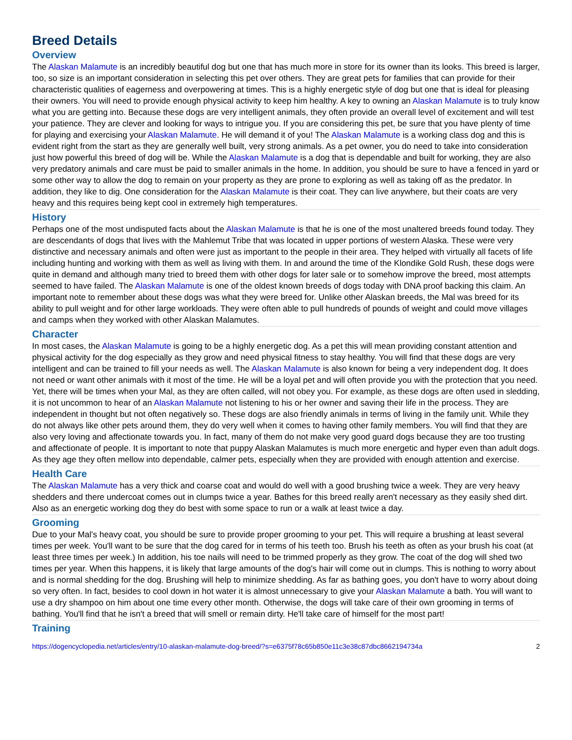Breed Details
Overview
The Alaskan Malamute is an incredibly beautiful dog but one that has much more in store for its owner than its looks. This breed is larger, too, so size is an important consideration in selecting this pet over others. They are great pets for families that can provide for their characteristic qualities of eagerness and overpowering at times. This is a highly energetic style of dog but one that is ideal for pleasing their owners. You will need to provide enough physical activity to keep him healthy. A key to owning an Alaskan Malamute is to truly know what you are getting into. Because these dogs are very intelligent animals, they often provide an overall level of excitement and will test your patience. They are clever and looking for ways to intrigue you. If you are considering this pet, be sure that you have plenty of time for playing and exercising your Alaskan Malamute. He will demand it of you! The Alaskan Malamute is a working class dog and this is evident right from the start as they are generally well built, very strong animals. As a pet owner, you do need to take into consideration just how powerful this breed of dog will be. While the Alaskan Malamute is a dog that is dependable and built for working, they are also very predatory animals and care must be paid to smaller animals in the home. In addition, you should be sure to have a fenced in yard or some other way to allow the dog to remain on your property as they are prone to exploring as well as taking off as the predator. In addition, they like to dig. One consideration for the Alaskan Malamute is their coat. They can live anywhere, but their coats are very heavy and this requires being kept cool in extremely high temperatures.
History
Perhaps one of the most undisputed facts about the Alaskan Malamute is that he is one of the most unaltered breeds found today. They are descendants of dogs that lives with the Mahlemut Tribe that was located in upper portions of western Alaska. These were very distinctive and necessary animals and often were just as important to the people in their area. They helped with virtually all facets of life including hunting and working with them as well as living with them. In and around the time of the Klondike Gold Rush, these dogs were quite in demand and although many tried to breed them with other dogs for later sale or to somehow improve the breed, most attempts seemed to have failed. The Alaskan Malamute is one of the oldest known breeds of dogs today with DNA proof backing this claim. An important note to remember about these dogs was what they were breed for. Unlike other Alaskan breeds, the Mal was breed for its ability to pull weight and for other large workloads. They were often able to pull hundreds of pounds of weight and could move villages and camps when they worked with other Alaskan Malamutes.
Character
In most cases, the Alaskan Malamute is going to be a highly energetic dog. As a pet this will mean providing constant attention and physical activity for the dog especially as they grow and need physical fitness to stay healthy. You will find that these dogs are very intelligent and can be trained to fill your needs as well. The Alaskan Malamute is also known for being a very independent dog. It does not need or want other animals with it most of the time. He will be a loyal pet and will often provide you with the protection that you need. Yet, there will be times when your Mal, as they are often called, will not obey you. For example, as these dogs are often used in sledding, it is not uncommon to hear of an Alaskan Malamute not listening to his or her owner and saving their life in the process. They are independent in thought but not often negatively so. These dogs are also friendly animals in terms of living in the family unit. While they do not always like other pets around them, they do very well when it comes to having other family members. You will find that they are also very loving and affectionate towards you. In fact, many of them do not make very good guard dogs because they are too trusting and affectionate of people. It is important to note that puppy Alaskan Malamutes is much more energetic and hyper even than adult dogs. As they age they often mellow into dependable, calmer pets, especially when they are provided with enough attention and exercise.
Health Care
The Alaskan Malamute has a very thick and coarse coat and would do well with a good brushing twice a week. They are very heavy shedders and there undercoat comes out in clumps twice a year. Bathes for this breed really aren't necessary as they easily shed dirt. Also as an energetic working dog they do best with some space to run or a walk at least twice a day.
Grooming
Due to your Mal's heavy coat, you should be sure to provide proper grooming to your pet. This will require a brushing at least several times per week. You'll want to be sure that the dog cared for in terms of his teeth too. Brush his teeth as often as your brush his coat (at least three times per week.) In addition, his toe nails will need to be trimmed properly as they grow. The coat of the dog will shed two times per year. When this happens, it is likely that large amounts of the dog's hair will come out in clumps. This is nothing to worry about and is normal shedding for the dog. Brushing will help to minimize shedding. As far as bathing goes, you don't have to worry about doing so very often. In fact, besides to cool down in hot water it is almost unnecessary to give your Alaskan Malamute a bath. You will want to use a dry shampoo on him about one time every other month. Otherwise, the dogs will take care of their own grooming in terms of bathing. You'll find that he isn't a breed that will smell or remain dirty. He'll take care of himself for the most part!
Training
https://dogencyclopedia.net/articles/entry/10-alaskan-malamute-dog-breed/?s=e6375f78c65b850e11c3e38c87dbc8662194734a 2